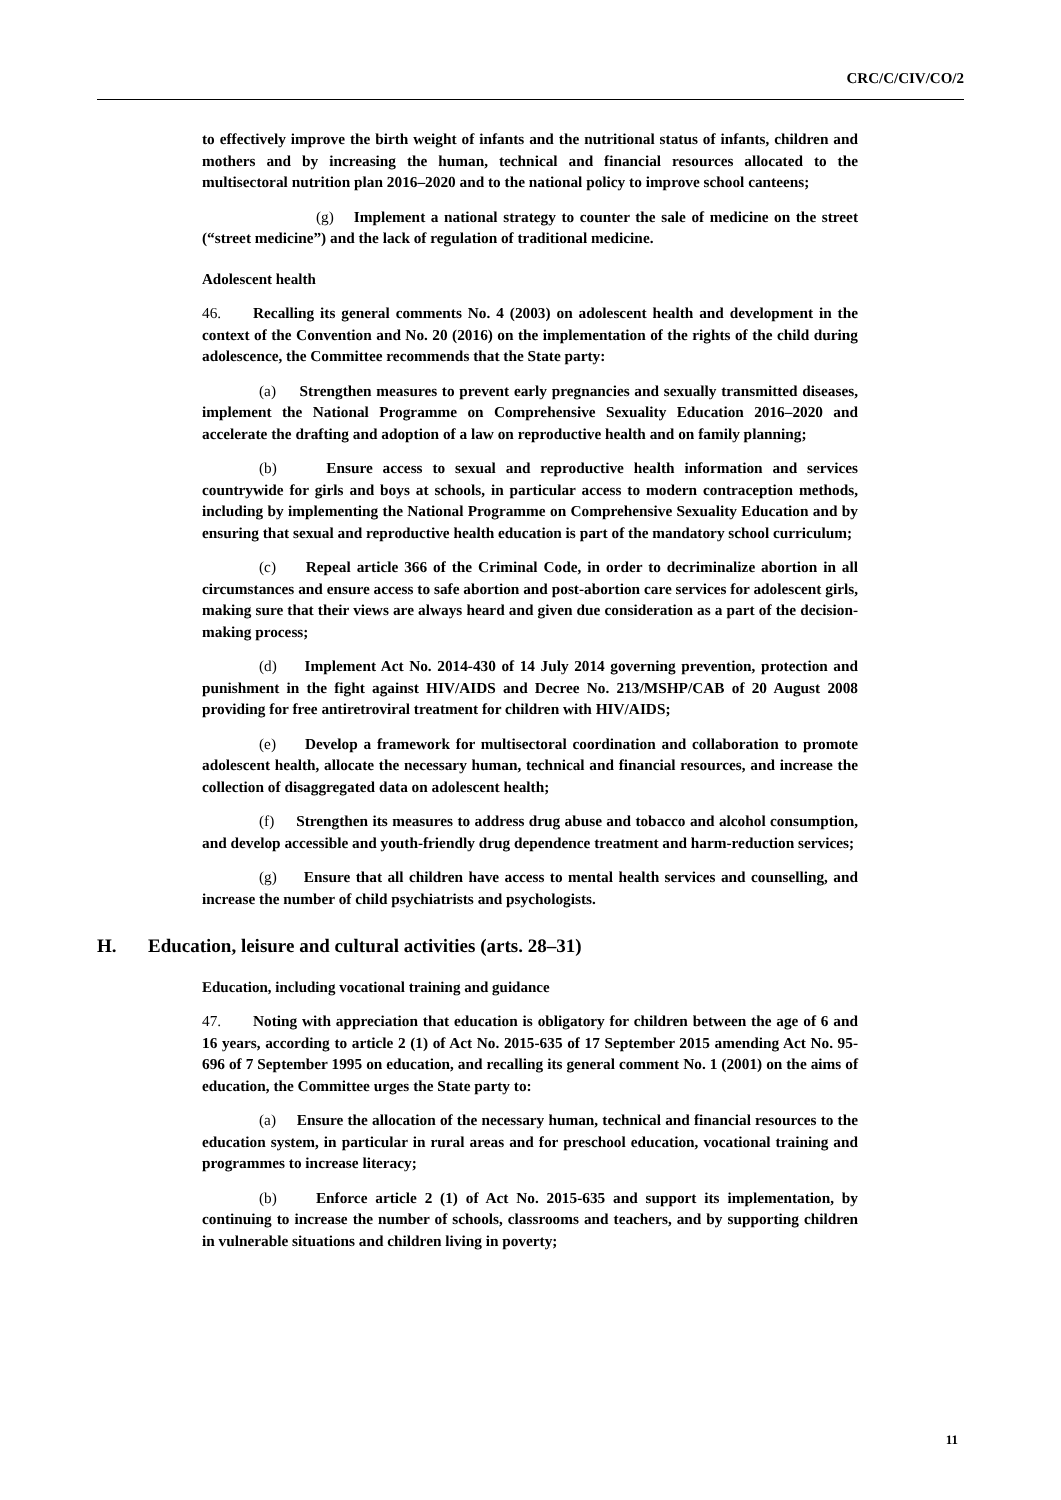CRC/C/CIV/CO/2
to effectively improve the birth weight of infants and the nutritional status of infants, children and mothers and by increasing the human, technical and financial resources allocated to the multisectoral nutrition plan 2016–2020 and to the national policy to improve school canteens;
(g) Implement a national strategy to counter the sale of medicine on the street (“street medicine”) and the lack of regulation of traditional medicine.
Adolescent health
46. Recalling its general comments No. 4 (2003) on adolescent health and development in the context of the Convention and No. 20 (2016) on the implementation of the rights of the child during adolescence, the Committee recommends that the State party:
(a) Strengthen measures to prevent early pregnancies and sexually transmitted diseases, implement the National Programme on Comprehensive Sexuality Education 2016–2020 and accelerate the drafting and adoption of a law on reproductive health and on family planning;
(b) Ensure access to sexual and reproductive health information and services countrywide for girls and boys at schools, in particular access to modern contraception methods, including by implementing the National Programme on Comprehensive Sexuality Education and by ensuring that sexual and reproductive health education is part of the mandatory school curriculum;
(c) Repeal article 366 of the Criminal Code, in order to decriminalize abortion in all circumstances and ensure access to safe abortion and post-abortion care services for adolescent girls, making sure that their views are always heard and given due consideration as a part of the decision-making process;
(d) Implement Act No. 2014-430 of 14 July 2014 governing prevention, protection and punishment in the fight against HIV/AIDS and Decree No. 213/MSHP/CAB of 20 August 2008 providing for free antiretroviral treatment for children with HIV/AIDS;
(e) Develop a framework for multisectoral coordination and collaboration to promote adolescent health, allocate the necessary human, technical and financial resources, and increase the collection of disaggregated data on adolescent health;
(f) Strengthen its measures to address drug abuse and tobacco and alcohol consumption, and develop accessible and youth-friendly drug dependence treatment and harm-reduction services;
(g) Ensure that all children have access to mental health services and counselling, and increase the number of child psychiatrists and psychologists.
H. Education, leisure and cultural activities (arts. 28–31)
Education, including vocational training and guidance
47. Noting with appreciation that education is obligatory for children between the age of 6 and 16 years, according to article 2 (1) of Act No. 2015-635 of 17 September 2015 amending Act No. 95-696 of 7 September 1995 on education, and recalling its general comment No. 1 (2001) on the aims of education, the Committee urges the State party to:
(a) Ensure the allocation of the necessary human, technical and financial resources to the education system, in particular in rural areas and for preschool education, vocational training and programmes to increase literacy;
(b) Enforce article 2 (1) of Act No. 2015-635 and support its implementation, by continuing to increase the number of schools, classrooms and teachers, and by supporting children in vulnerable situations and children living in poverty;
11